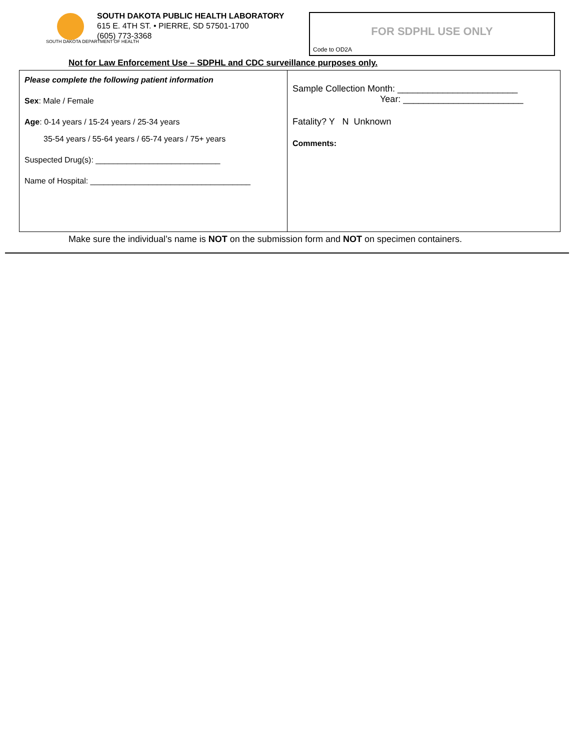SOUTH DAKOTA DEPARTMENT OF HEALTH
SOUTH DAKOTA PUBLIC HEALTH LABORATORY
615 E. 4TH ST. • PIERRE, SD 57501-1700
(605) 773-3368
FOR SDPHL USE ONLY
Code to OD2A
Not for Law Enforcement Use – SDPHL and CDC surveillance purposes only.
| Please complete the following patient information Sex : Male / Female Age : 0-14 years / 15-24 years / 25-34 years 35-54 years / 55-64 years / 65-74 years / 75+ years Suspected Drug(s): ____________________________ Name of Hospital: ____________________________________ | Sample Collection Month: ________________________ Year: ________________________ Fatality? Y N Unknown Comments: |
Make sure the individual’s name is NOT on the submission form and NOT on specimen containers.